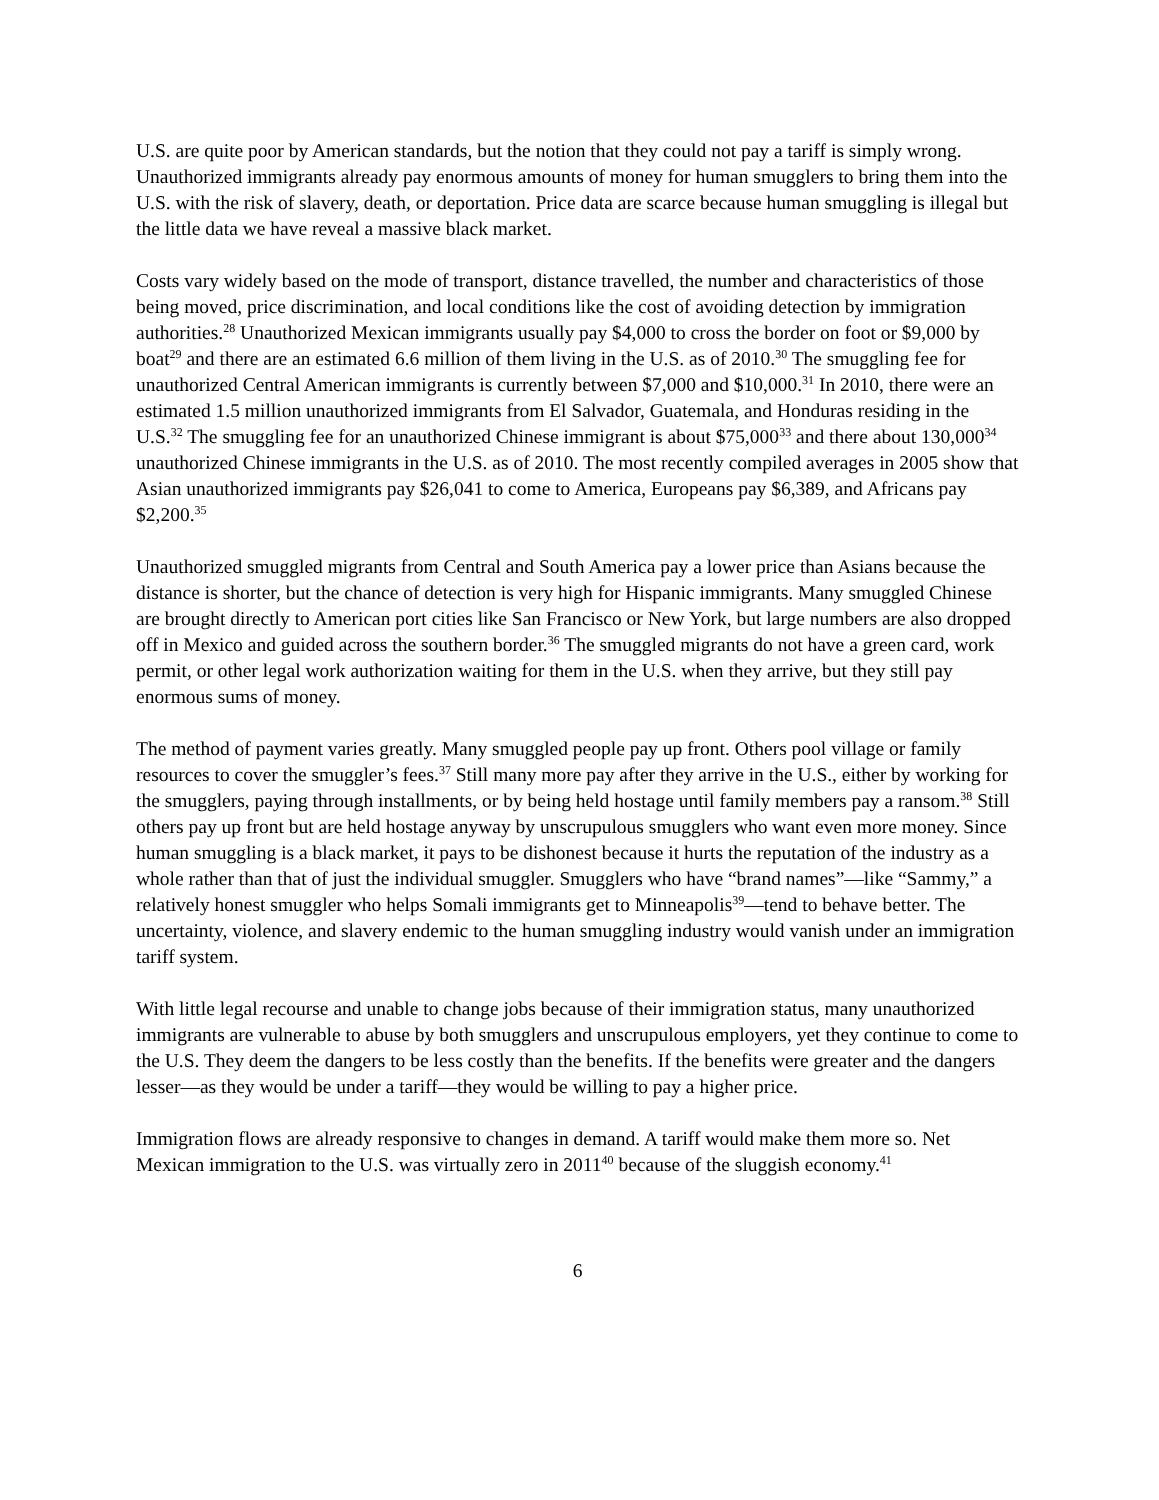U.S. are quite poor by American standards, but the notion that they could not pay a tariff is simply wrong. Unauthorized immigrants already pay enormous amounts of money for human smugglers to bring them into the U.S. with the risk of slavery, death, or deportation. Price data are scarce because human smuggling is illegal but the little data we have reveal a massive black market.
Costs vary widely based on the mode of transport, distance travelled, the number and characteristics of those being moved, price discrimination, and local conditions like the cost of avoiding detection by immigration authorities.<sup>28</sup> Unauthorized Mexican immigrants usually pay $4,000 to cross the border on foot or $9,000 by boat<sup>29</sup> and there are an estimated 6.6 million of them living in the U.S. as of 2010.<sup>30</sup> The smuggling fee for unauthorized Central American immigrants is currently between $7,000 and $10,000.<sup>31</sup> In 2010, there were an estimated 1.5 million unauthorized immigrants from El Salvador, Guatemala, and Honduras residing in the U.S.<sup>32</sup> The smuggling fee for an unauthorized Chinese immigrant is about $75,000<sup>33</sup> and there about 130,000<sup>34</sup> unauthorized Chinese immigrants in the U.S. as of 2010. The most recently compiled averages in 2005 show that Asian unauthorized immigrants pay $26,041 to come to America, Europeans pay $6,389, and Africans pay $2,200.<sup>35</sup>
Unauthorized smuggled migrants from Central and South America pay a lower price than Asians because the distance is shorter, but the chance of detection is very high for Hispanic immigrants. Many smuggled Chinese are brought directly to American port cities like San Francisco or New York, but large numbers are also dropped off in Mexico and guided across the southern border.<sup>36</sup> The smuggled migrants do not have a green card, work permit, or other legal work authorization waiting for them in the U.S. when they arrive, but they still pay enormous sums of money.
The method of payment varies greatly. Many smuggled people pay up front. Others pool village or family resources to cover the smuggler’s fees.<sup>37</sup> Still many more pay after they arrive in the U.S., either by working for the smugglers, paying through installments, or by being held hostage until family members pay a ransom.<sup>38</sup> Still others pay up front but are held hostage anyway by unscrupulous smugglers who want even more money. Since human smuggling is a black market, it pays to be dishonest because it hurts the reputation of the industry as a whole rather than that of just the individual smuggler. Smugglers who have “brand names”—like “Sammy,” a relatively honest smuggler who helps Somali immigrants get to Minneapolis<sup>39</sup>—tend to behave better. The uncertainty, violence, and slavery endemic to the human smuggling industry would vanish under an immigration tariff system.
With little legal recourse and unable to change jobs because of their immigration status, many unauthorized immigrants are vulnerable to abuse by both smugglers and unscrupulous employers, yet they continue to come to the U.S. They deem the dangers to be less costly than the benefits. If the benefits were greater and the dangers lesser—as they would be under a tariff—they would be willing to pay a higher price.
Immigration flows are already responsive to changes in demand. A tariff would make them more so. Net Mexican immigration to the U.S. was virtually zero in 2011<sup>40</sup> because of the sluggish economy.<sup>41</sup>
6